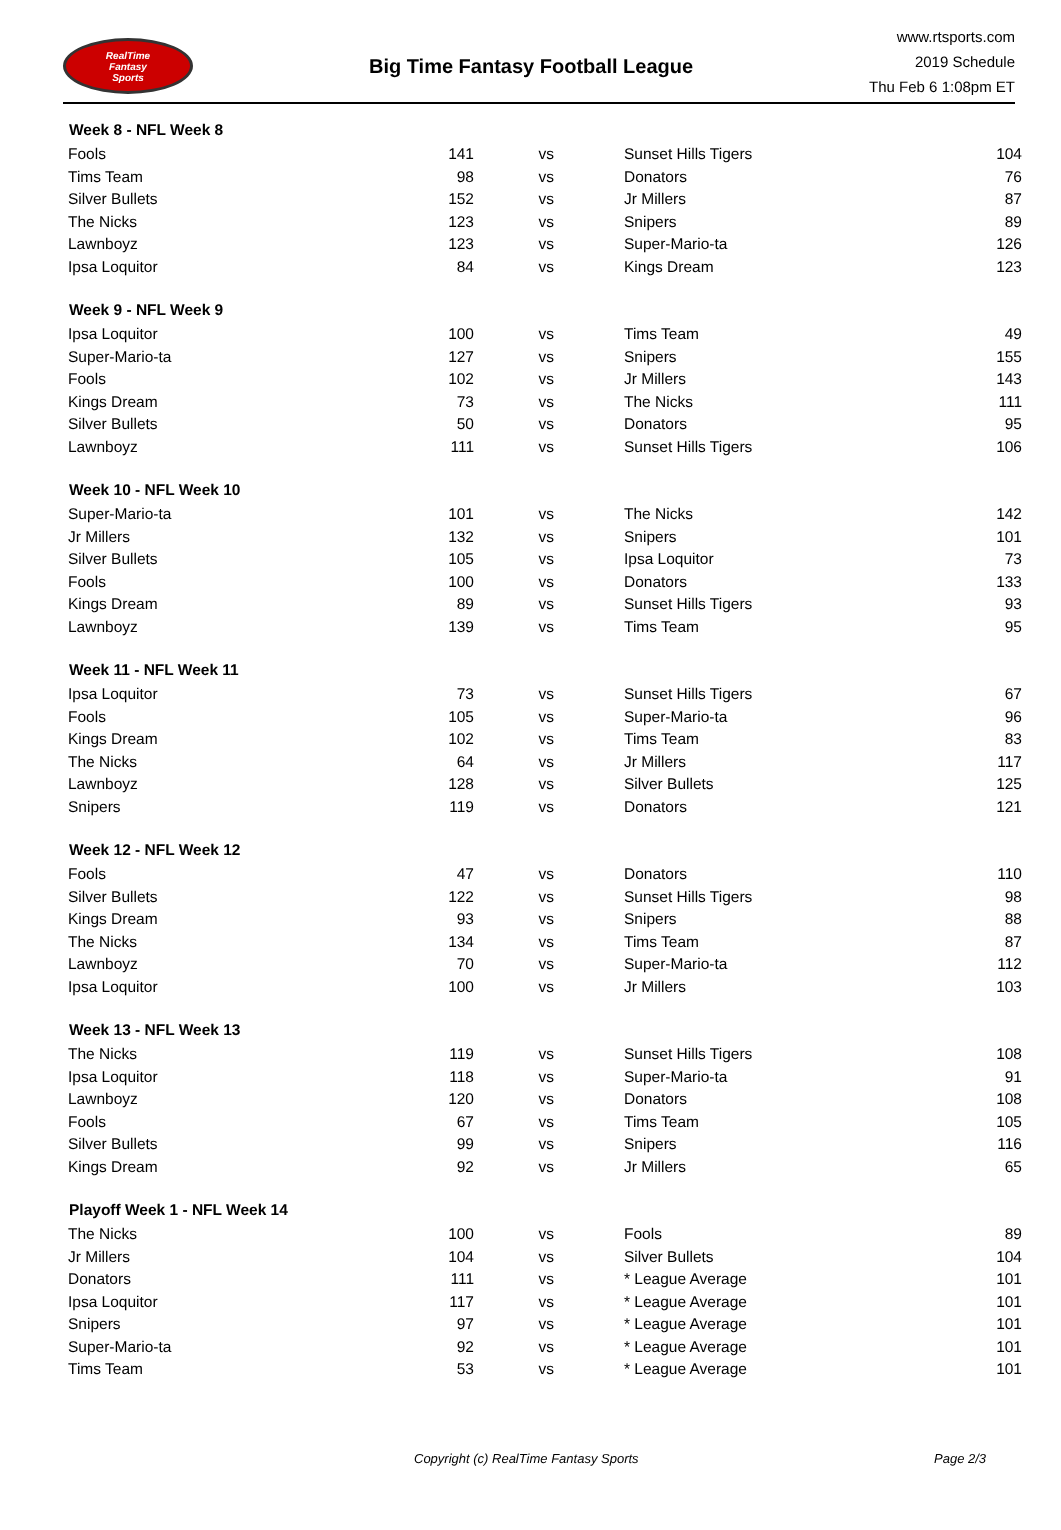RealTime
Fantasy
Sports
Big Time Fantasy Football League
www.rtsports.com
2019 Schedule
Thu Feb 6 1:08pm ET
| Week 8 - NFL Week 8 | | | | | |
| --- | --- | --- | --- | --- | --- |
| Fools | 141 | vs | | Sunset Hills Tigers | 104 |
| Tims Team | 98 | vs | | Donators | 76 |
| Silver Bullets | 152 | vs | | Jr Millers | 87 |
| The Nicks | 123 | vs | | Snipers | 89 |
| Lawnboyz | 123 | vs | | Super-Mario-ta | 126 |
| Ipsa Loquitor | 84 | vs | | Kings Dream | 123 |
| Week 9 - NFL Week 9 | | | | | |
| Ipsa Loquitor | 100 | vs | | Tims Team | 49 |
| Super-Mario-ta | 127 | vs | | Snipers | 155 |
| Fools | 102 | vs | | Jr Millers | 143 |
| Kings Dream | 73 | vs | | The Nicks | 111 |
| Silver Bullets | 50 | vs | | Donators | 95 |
| Lawnboyz | 111 | vs | | Sunset Hills Tigers | 106 |
| Week 10 - NFL Week 10 | | | | | |
| Super-Mario-ta | 101 | vs | | The Nicks | 142 |
| Jr Millers | 132 | vs | | Snipers | 101 |
| Silver Bullets | 105 | vs | | Ipsa Loquitor | 73 |
| Fools | 100 | vs | | Donators | 133 |
| Kings Dream | 89 | vs | | Sunset Hills Tigers | 93 |
| Lawnboyz | 139 | vs | | Tims Team | 95 |
| Week 11 - NFL Week 11 | | | | | |
| Ipsa Loquitor | 73 | vs | | Sunset Hills Tigers | 67 |
| Fools | 105 | vs | | Super-Mario-ta | 96 |
| Kings Dream | 102 | vs | | Tims Team | 83 |
| The Nicks | 64 | vs | | Jr Millers | 117 |
| Lawnboyz | 128 | vs | | Silver Bullets | 125 |
| Snipers | 119 | vs | | Donators | 121 |
| Week 12 - NFL Week 12 | | | | | |
| Fools | 47 | vs | | Donators | 110 |
| Silver Bullets | 122 | vs | | Sunset Hills Tigers | 98 |
| Kings Dream | 93 | vs | | Snipers | 88 |
| The Nicks | 134 | vs | | Tims Team | 87 |
| Lawnboyz | 70 | vs | | Super-Mario-ta | 112 |
| Ipsa Loquitor | 100 | vs | | Jr Millers | 103 |
| Week 13 - NFL Week 13 | | | | | |
| The Nicks | 119 | vs | | Sunset Hills Tigers | 108 |
| Ipsa Loquitor | 118 | vs | | Super-Mario-ta | 91 |
| Lawnboyz | 120 | vs | | Donators | 108 |
| Fools | 67 | vs | | Tims Team | 105 |
| Silver Bullets | 99 | vs | | Snipers | 116 |
| Kings Dream | 92 | vs | | Jr Millers | 65 |
| Playoff Week 1 - NFL Week 14 | | | | | |
| The Nicks | 100 | vs | | Fools | 89 |
| Jr Millers | 104 | vs | | Silver Bullets | 104 |
| Donators | 111 | vs | | * League Average | 101 |
| Ipsa Loquitor | 117 | vs | | * League Average | 101 |
| Snipers | 97 | vs | | * League Average | 101 |
| Super-Mario-ta | 92 | vs | | * League Average | 101 |
| Tims Team | 53 | vs | | * League Average | 101 |
Copyright (c) RealTime Fantasy Sports Page 2/3